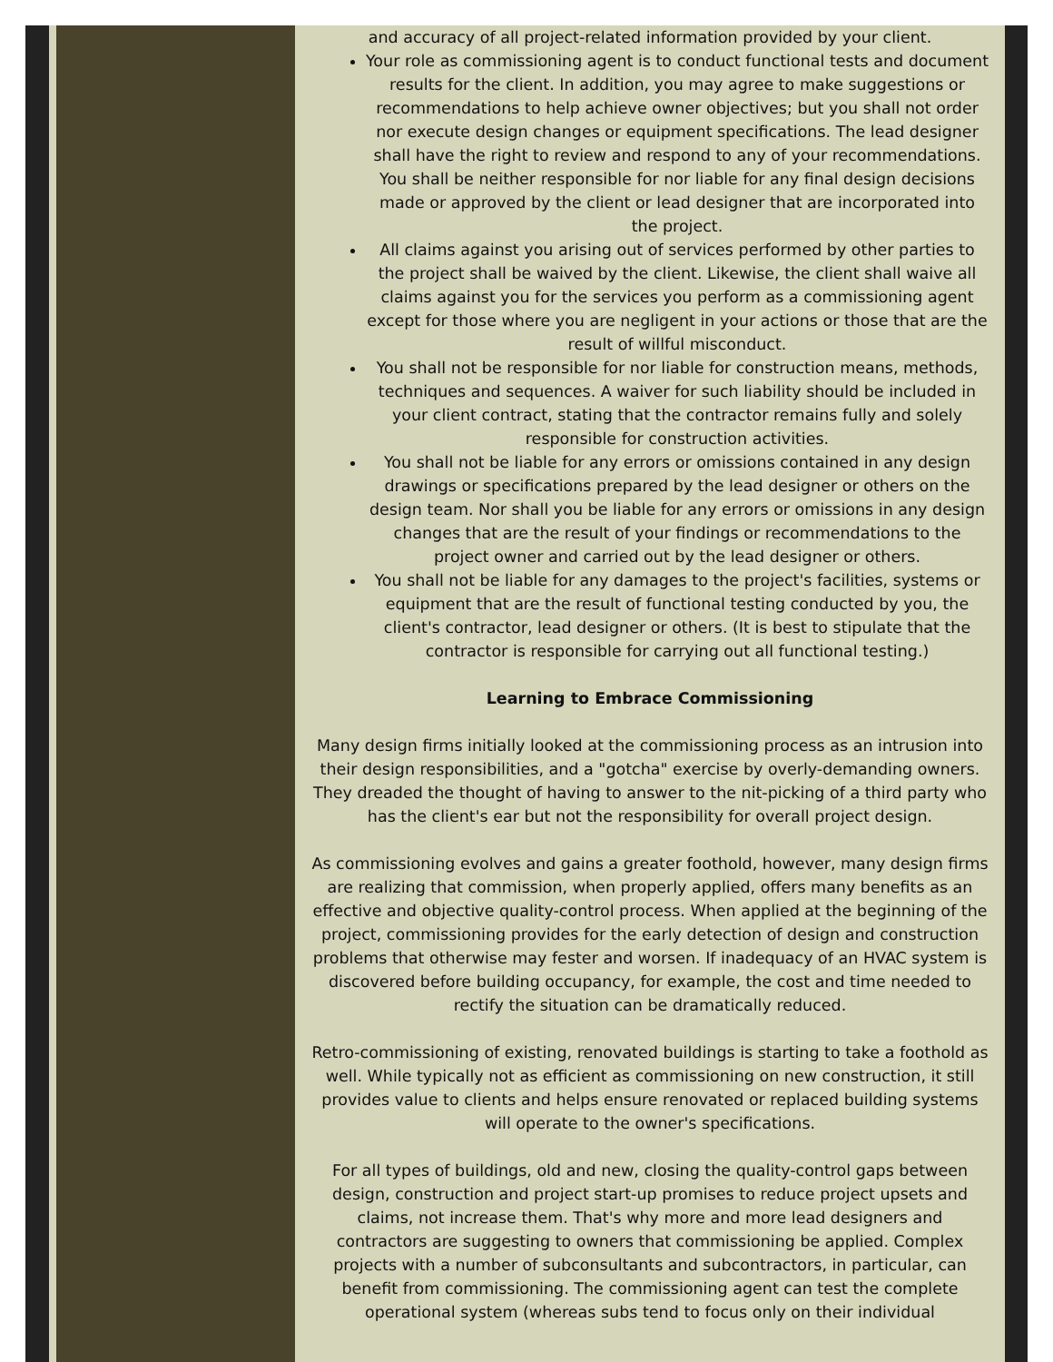and accuracy of all project-related information provided by your client.
Your role as commissioning agent is to conduct functional tests and document results for the client. In addition, you may agree to make suggestions or recommendations to help achieve owner objectives; but you shall not order nor execute design changes or equipment specifications. The lead designer shall have the right to review and respond to any of your recommendations. You shall be neither responsible for nor liable for any final design decisions made or approved by the client or lead designer that are incorporated into the project.
All claims against you arising out of services performed by other parties to the project shall be waived by the client. Likewise, the client shall waive all claims against you for the services you perform as a commissioning agent except for those where you are negligent in your actions or those that are the result of willful misconduct.
You shall not be responsible for nor liable for construction means, methods, techniques and sequences. A waiver for such liability should be included in your client contract, stating that the contractor remains fully and solely responsible for construction activities.
You shall not be liable for any errors or omissions contained in any design drawings or specifications prepared by the lead designer or others on the design team. Nor shall you be liable for any errors or omissions in any design changes that are the result of your findings or recommendations to the project owner and carried out by the lead designer or others.
You shall not be liable for any damages to the project's facilities, systems or equipment that are the result of functional testing conducted by you, the client's contractor, lead designer or others. (It is best to stipulate that the contractor is responsible for carrying out all functional testing.)
Learning to Embrace Commissioning
Many design firms initially looked at the commissioning process as an intrusion into their design responsibilities, and a "gotcha" exercise by overly-demanding owners. They dreaded the thought of having to answer to the nit-picking of a third party who has the client's ear but not the responsibility for overall project design.
As commissioning evolves and gains a greater foothold, however, many design firms are realizing that commission, when properly applied, offers many benefits as an effective and objective quality-control process. When applied at the beginning of the project, commissioning provides for the early detection of design and construction problems that otherwise may fester and worsen. If inadequacy of an HVAC system is discovered before building occupancy, for example, the cost and time needed to rectify the situation can be dramatically reduced.
Retro-commissioning of existing, renovated buildings is starting to take a foothold as well. While typically not as efficient as commissioning on new construction, it still provides value to clients and helps ensure renovated or replaced building systems will operate to the owner's specifications.
For all types of buildings, old and new, closing the quality-control gaps between design, construction and project start-up promises to reduce project upsets and claims, not increase them. That's why more and more lead designers and contractors are suggesting to owners that commissioning be applied. Complex projects with a number of subconsultants and subcontractors, in particular, can benefit from commissioning. The commissioning agent can test the complete operational system (whereas subs tend to focus only on their individual